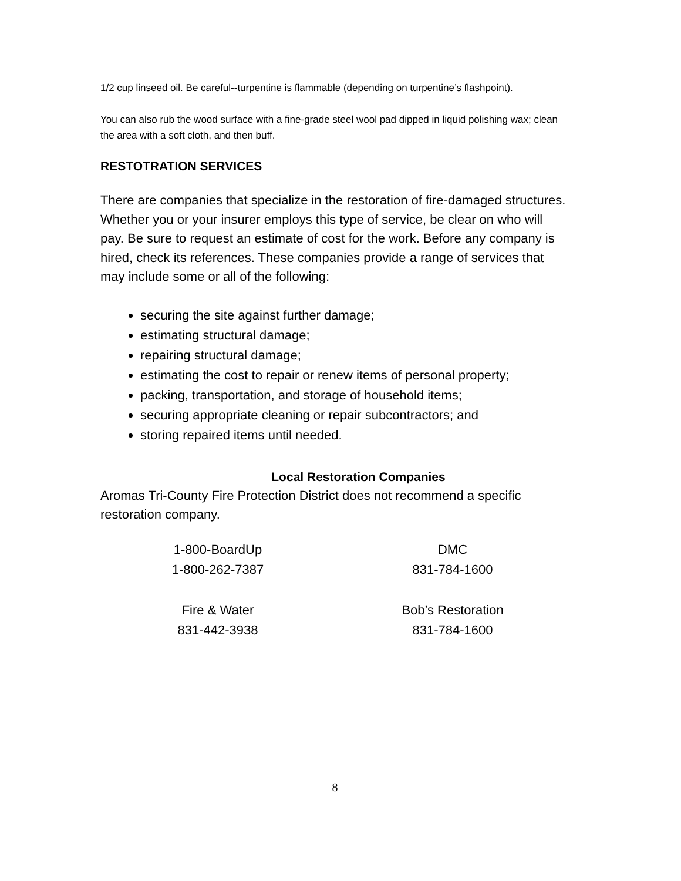1/2 cup linseed oil. Be careful--turpentine is flammable (depending on turpentine’s flashpoint).
You can also rub the wood surface with a fine-grade steel wool pad dipped in liquid polishing wax; clean the area with a soft cloth, and then buff.
RESTOTRATION SERVICES
There are companies that specialize in the restoration of fire-damaged structures. Whether you or your insurer employs this type of service, be clear on who will pay. Be sure to request an estimate of cost for the work. Before any company is hired, check its references. These companies provide a range of services that may include some or all of the following:
securing the site against further damage;
estimating structural damage;
repairing structural damage;
estimating the cost to repair or renew items of personal property;
packing, transportation, and storage of household items;
securing appropriate cleaning or repair subcontractors; and
storing repaired items until needed.
Local Restoration Companies
Aromas Tri-County Fire Protection District does not recommend a specific restoration company.
| 1-800-BoardUp | DMC |
| 1-800-262-7387 | 831-784-1600 |
| Fire & Water | Bob’s Restoration |
| 831-442-3938 | 831-784-1600 |
8